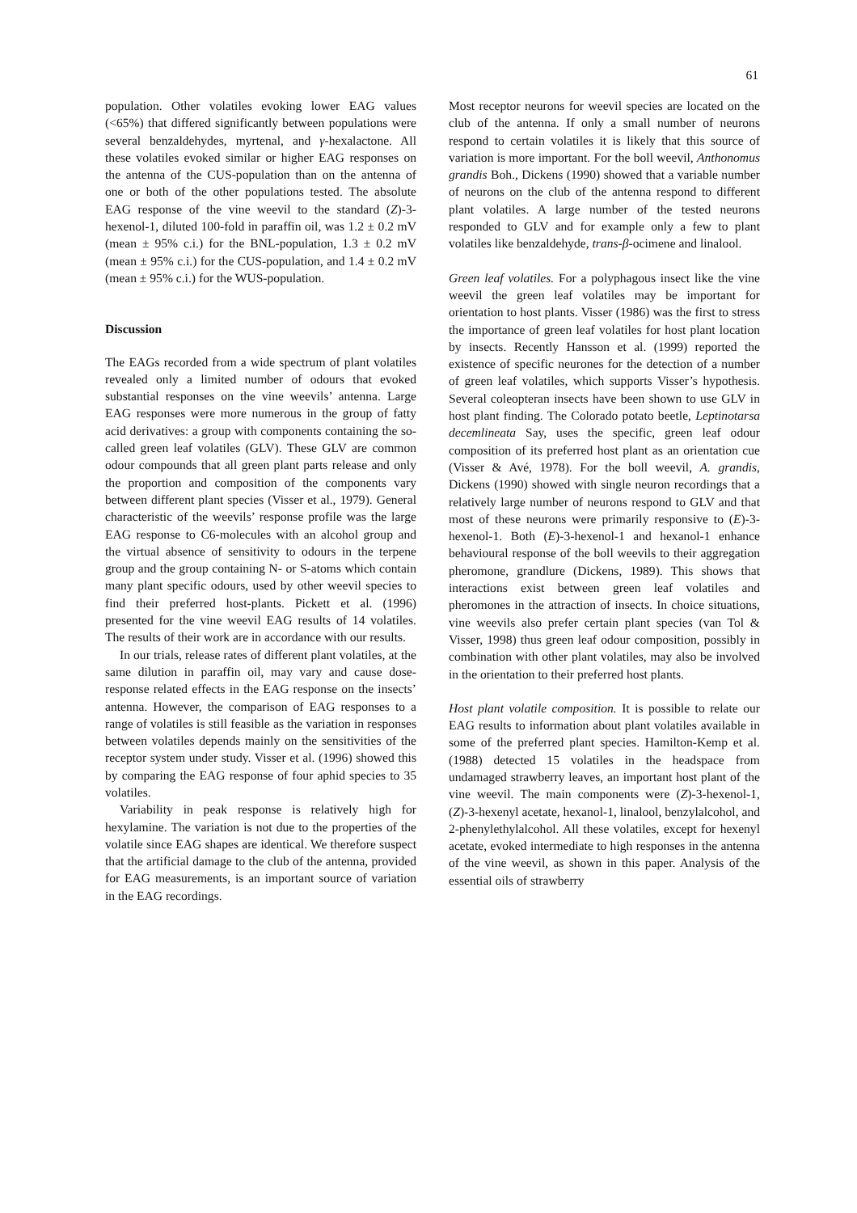61
population. Other volatiles evoking lower EAG values (<65%) that differed significantly between populations were several benzaldehydes, myrtenal, and γ-hexalactone. All these volatiles evoked similar or higher EAG responses on the antenna of the CUS-population than on the antenna of one or both of the other populations tested. The absolute EAG response of the vine weevil to the standard (Z)-3-hexenol-1, diluted 100-fold in paraffin oil, was 1.2 ± 0.2 mV (mean ± 95% c.i.) for the BNL-population, 1.3 ± 0.2 mV (mean ± 95% c.i.) for the CUS-population, and 1.4 ± 0.2 mV (mean ± 95% c.i.) for the WUS-population.
Discussion
The EAGs recorded from a wide spectrum of plant volatiles revealed only a limited number of odours that evoked substantial responses on the vine weevils’ antenna. Large EAG responses were more numerous in the group of fatty acid derivatives: a group with components containing the so-called green leaf volatiles (GLV). These GLV are common odour compounds that all green plant parts release and only the proportion and composition of the components vary between different plant species (Visser et al., 1979). General characteristic of the weevils’ response profile was the large EAG response to C6-molecules with an alcohol group and the virtual absence of sensitivity to odours in the terpene group and the group containing N- or S-atoms which contain many plant specific odours, used by other weevil species to find their preferred host-plants. Pickett et al. (1996) presented for the vine weevil EAG results of 14 volatiles. The results of their work are in accordance with our results.
In our trials, release rates of different plant volatiles, at the same dilution in paraffin oil, may vary and cause dose-response related effects in the EAG response on the insects’ antenna. However, the comparison of EAG responses to a range of volatiles is still feasible as the variation in responses between volatiles depends mainly on the sensitivities of the receptor system under study. Visser et al. (1996) showed this by comparing the EAG response of four aphid species to 35 volatiles.
Variability in peak response is relatively high for hexylamine. The variation is not due to the properties of the volatile since EAG shapes are identical. We therefore suspect that the artificial damage to the club of the antenna, provided for EAG measurements, is an important source of variation in the EAG recordings.
Most receptor neurons for weevil species are located on the club of the antenna. If only a small number of neurons respond to certain volatiles it is likely that this source of variation is more important. For the boll weevil, Anthonomus grandis Boh., Dickens (1990) showed that a variable number of neurons on the club of the antenna respond to different plant volatiles. A large number of the tested neurons responded to GLV and for example only a few to plant volatiles like benzaldehyde, trans-β-ocimene and linalool.
Green leaf volatiles. For a polyphagous insect like the vine weevil the green leaf volatiles may be important for orientation to host plants. Visser (1986) was the first to stress the importance of green leaf volatiles for host plant location by insects. Recently Hansson et al. (1999) reported the existence of specific neurones for the detection of a number of green leaf volatiles, which supports Visser’s hypothesis. Several coleopteran insects have been shown to use GLV in host plant finding. The Colorado potato beetle, Leptinotarsa decemlineata Say, uses the specific, green leaf odour composition of its preferred host plant as an orientation cue (Visser & Avé, 1978). For the boll weevil, A. grandis, Dickens (1990) showed with single neuron recordings that a relatively large number of neurons respond to GLV and that most of these neurons were primarily responsive to (E)-3-hexenol-1. Both (E)-3-hexenol-1 and hexanol-1 enhance behavioural response of the boll weevils to their aggregation pheromone, grandlure (Dickens, 1989). This shows that interactions exist between green leaf volatiles and pheromones in the attraction of insects. In choice situations, vine weevils also prefer certain plant species (van Tol & Visser, 1998) thus green leaf odour composition, possibly in combination with other plant volatiles, may also be involved in the orientation to their preferred host plants.
Host plant volatile composition. It is possible to relate our EAG results to information about plant volatiles available in some of the preferred plant species. Hamilton-Kemp et al. (1988) detected 15 volatiles in the headspace from undamaged strawberry leaves, an important host plant of the vine weevil. The main components were (Z)-3-hexenol-1, (Z)-3-hexenyl acetate, hexanol-1, linalool, benzylalcohol, and 2-phenylethylalcohol. All these volatiles, except for hexenyl acetate, evoked intermediate to high responses in the antenna of the vine weevil, as shown in this paper. Analysis of the essential oils of strawberry